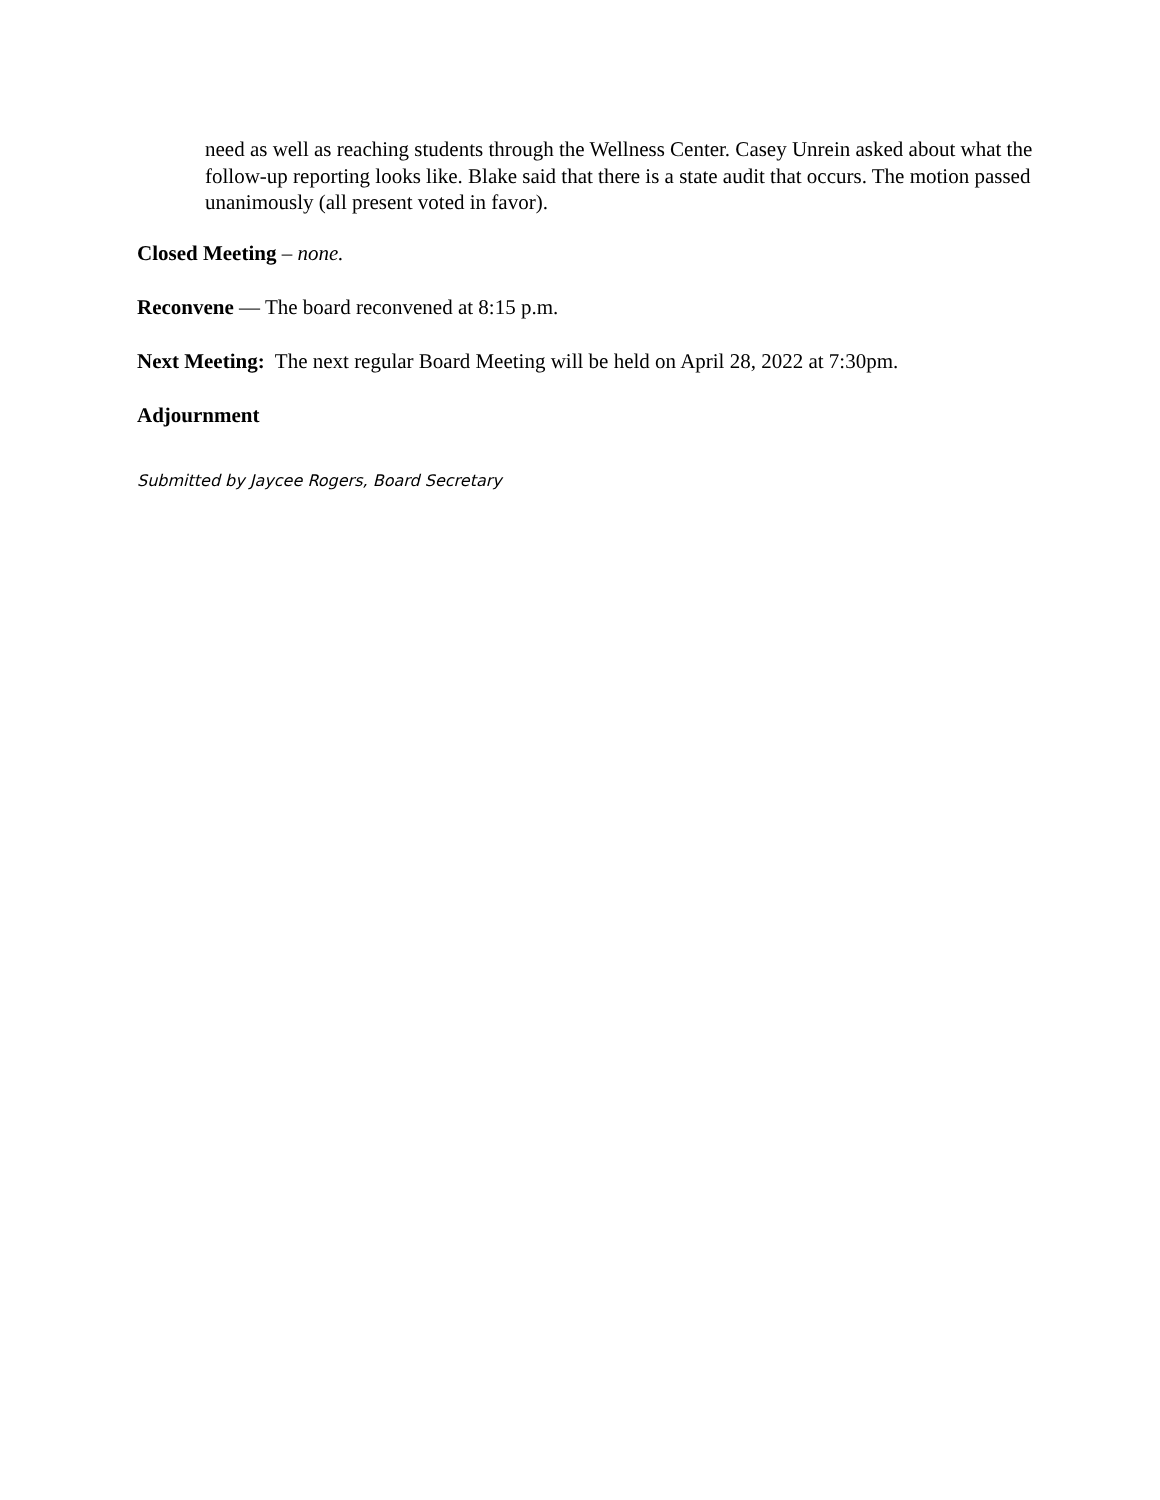need as well as reaching students through the Wellness Center. Casey Unrein asked about what the follow-up reporting looks like. Blake said that there is a state audit that occurs. The motion passed unanimously (all present voted in favor).
Closed Meeting – none.
Reconvene — The board reconvened at 8:15 p.m.
Next Meeting: The next regular Board Meeting will be held on April 28, 2022 at 7:30pm.
Adjournment
Submitted by Jaycee Rogers, Board Secretary